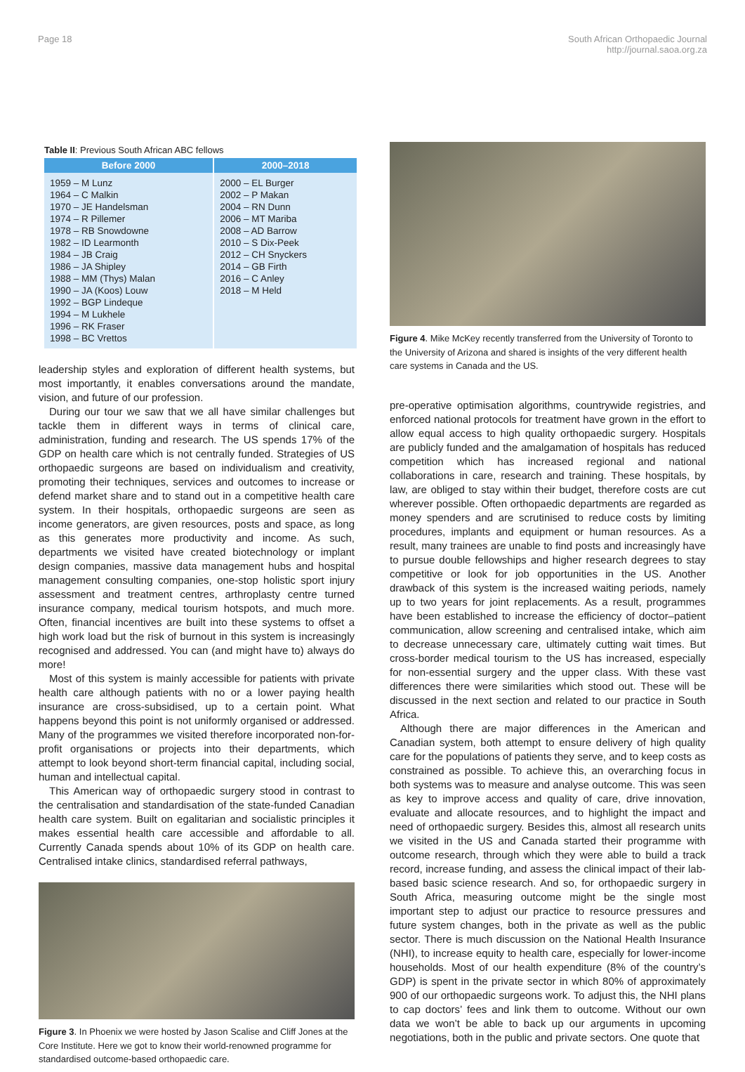Page 18 South African Orthopaedic Journal
http://journal.saoa.org.za
Table II: Previous South African ABC fellows
| Before 2000 | 2000–2018 |
| --- | --- |
| 1959 – M Lunz 1964 – C Malkin 1970 – JE Handelsman 1974 – R Pillemer 1978 – RB Snowdowne 1982 – ID Learmonth 1984 – JB Craig 1986 – JA Shipley 1988 – MM (Thys) Malan 1990 – JA (Koos) Louw 1992 – BGP Lindeque 1994 – M Lukhele 1996 – RK Fraser 1998 – BC Vrettos | 2000 – EL Burger 2002 – P Makan 2004 – RN Dunn 2006 – MT Mariba 2008 – AD Barrow 2010 – S Dix-Peek 2012 – CH Snyckers 2014 – GB Firth 2016 – C Anley 2018 – M Held |
leadership styles and exploration of different health systems, but most importantly, it enables conversations around the mandate, vision, and future of our profession.
During our tour we saw that we all have similar challenges but tackle them in different ways in terms of clinical care, administration, funding and research. The US spends 17% of the GDP on health care which is not centrally funded. Strategies of US orthopaedic surgeons are based on individualism and creativity, promoting their techniques, services and outcomes to increase or defend market share and to stand out in a competitive health care system. In their hospitals, orthopaedic surgeons are seen as income generators, are given resources, posts and space, as long as this generates more productivity and income. As such, departments we visited have created biotechnology or implant design companies, massive data management hubs and hospital management consulting companies, one-stop holistic sport injury assessment and treatment centres, arthroplasty centre turned insurance company, medical tourism hotspots, and much more. Often, financial incentives are built into these systems to offset a high work load but the risk of burnout in this system is increasingly recognised and addressed. You can (and might have to) always do more!
Most of this system is mainly accessible for patients with private health care although patients with no or a lower paying health insurance are cross-subsidised, up to a certain point. What happens beyond this point is not uniformly organised or addressed. Many of the programmes we visited therefore incorporated non-for-profit organisations or projects into their departments, which attempt to look beyond short-term financial capital, including social, human and intellectual capital.
This American way of orthopaedic surgery stood in contrast to the centralisation and standardisation of the state-funded Canadian health care system. Built on egalitarian and socialistic principles it makes essential health care accessible and affordable to all. Currently Canada spends about 10% of its GDP on health care. Centralised intake clinics, standardised referral pathways,
Figure 3. In Phoenix we were hosted by Jason Scalise and Cliff Jones at the Core Institute. Here we got to know their world-renowned programme for standardised outcome-based orthopaedic care.
Figure 4. Mike McKey recently transferred from the University of Toronto to the University of Arizona and shared is insights of the very different health care systems in Canada and the US.
pre-operative optimisation algorithms, countrywide registries, and enforced national protocols for treatment have grown in the effort to allow equal access to high quality orthopaedic surgery. Hospitals are publicly funded and the amalgamation of hospitals has reduced competition which has increased regional and national collaborations in care, research and training. These hospitals, by law, are obliged to stay within their budget, therefore costs are cut wherever possible. Often orthopaedic departments are regarded as money spenders and are scrutinised to reduce costs by limiting procedures, implants and equipment or human resources. As a result, many trainees are unable to find posts and increasingly have to pursue double fellowships and higher research degrees to stay competitive or look for job opportunities in the US. Another drawback of this system is the increased waiting periods, namely up to two years for joint replacements. As a result, programmes have been established to increase the efficiency of doctor–patient communication, allow screening and centralised intake, which aim to decrease unnecessary care, ultimately cutting wait times. But cross-border medical tourism to the US has increased, especially for non-essential surgery and the upper class. With these vast differences there were similarities which stood out. These will be discussed in the next section and related to our practice in South Africa.
Although there are major differences in the American and Canadian system, both attempt to ensure delivery of high quality care for the populations of patients they serve, and to keep costs as constrained as possible. To achieve this, an overarching focus in both systems was to measure and analyse outcome. This was seen as key to improve access and quality of care, drive innovation, evaluate and allocate resources, and to highlight the impact and need of orthopaedic surgery. Besides this, almost all research units we visited in the US and Canada started their programme with outcome research, through which they were able to build a track record, increase funding, and assess the clinical impact of their lab-based basic science research. And so, for orthopaedic surgery in South Africa, measuring outcome might be the single most important step to adjust our practice to resource pressures and future system changes, both in the private as well as the public sector. There is much discussion on the National Health Insurance (NHI), to increase equity to health care, especially for lower-income households. Most of our health expenditure (8% of the country’s GDP) is spent in the private sector in which 80% of approximately 900 of our orthopaedic surgeons work. To adjust this, the NHI plans to cap doctors’ fees and link them to outcome. Without our own data we won’t be able to back up our arguments in upcoming negotiations, both in the public and private sectors. One quote that